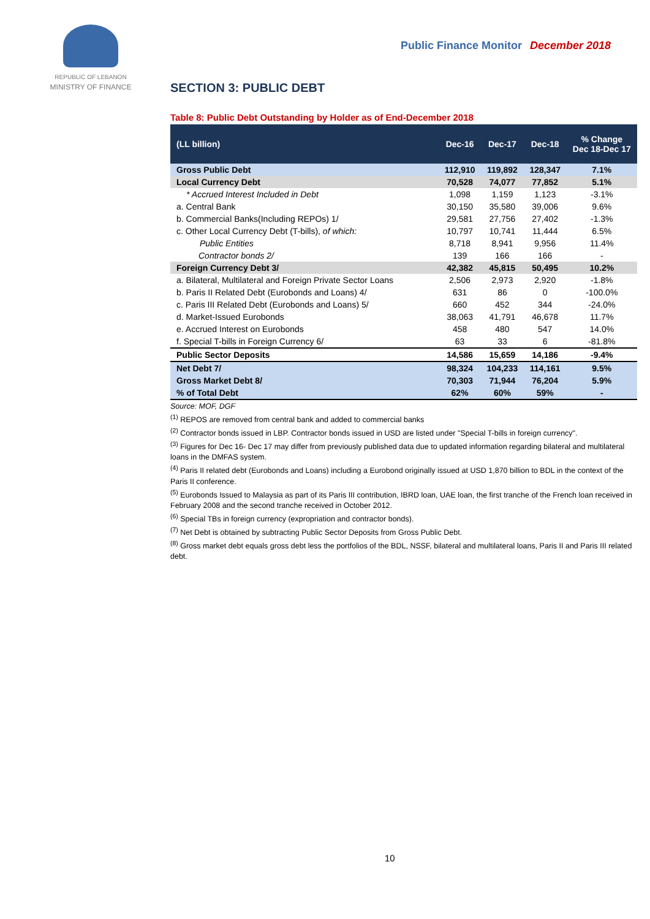REPUBLIC OF LEBANON
MINISTRY OF FINANCE
Public Finance Monitor December 2018
SECTION 3: PUBLIC DEBT
Table 8: Public Debt Outstanding by Holder as of End-December 2018
| (LL billion) | Dec-16 | Dec-17 | Dec-18 | % Change Dec 18-Dec 17 |
| --- | --- | --- | --- | --- |
| Gross Public Debt | 112,910 | 119,892 | 128,347 | 7.1% |
| Local Currency Debt | 70,528 | 74,077 | 77,852 | 5.1% |
| * Accrued Interest Included in Debt | 1,098 | 1,159 | 1,123 | -3.1% |
| a. Central Bank | 30,150 | 35,580 | 39,006 | 9.6% |
| b. Commercial Banks(Including REPOs) 1/ | 29,581 | 27,756 | 27,402 | -1.3% |
| c. Other Local Currency Debt (T-bills), of which: | 10,797 | 10,741 | 11,444 | 6.5% |
| Public Entities | 8,718 | 8,941 | 9,956 | 11.4% |
| Contractor bonds 2/ | 139 | 166 | 166 | - |
| Foreign Currency Debt 3/ | 42,382 | 45,815 | 50,495 | 10.2% |
| a. Bilateral, Multilateral and Foreign Private Sector Loans | 2,506 | 2,973 | 2,920 | -1.8% |
| b. Paris II Related Debt (Eurobonds and Loans) 4/ | 631 | 86 | 0 | -100.0% |
| c. Paris III Related Debt (Eurobonds and Loans) 5/ | 660 | 452 | 344 | -24.0% |
| d. Market-Issued Eurobonds | 38,063 | 41,791 | 46,678 | 11.7% |
| e. Accrued Interest on Eurobonds | 458 | 480 | 547 | 14.0% |
| f. Special T-bills in Foreign Currency 6/ | 63 | 33 | 6 | -81.8% |
| Public Sector Deposits | 14,586 | 15,659 | 14,186 | -9.4% |
| Net Debt 7/ | 98,324 | 104,233 | 114,161 | 9.5% |
| Gross Market Debt 8/ | 70,303 | 71,944 | 76,204 | 5.9% |
| % of Total Debt | 62% | 60% | 59% | - |
Source: MOF, DGF
<sup>(1)</sup> REPOS are removed from central bank and added to commercial banks
<sup>(2)</sup> Contractor bonds issued in LBP. Contractor bonds issued in USD are listed under "Special T-bills in foreign currency".
<sup>(3)</sup> Figures for Dec 16- Dec 17 may differ from previously published data due to updated information regarding bilateral and multilateral loans in the DMFAS system.
<sup>(4)</sup> Paris II related debt (Eurobonds and Loans) including a Eurobond originally issued at USD 1,870 billion to BDL in the context of the Paris II conference.
<sup>(5)</sup> Eurobonds Issued to Malaysia as part of its Paris III contribution, IBRD loan, UAE loan, the first tranche of the French loan received in February 2008 and the second tranche received in October 2012.
<sup>(6)</sup> Special TBs in foreign currency (expropriation and contractor bonds).
<sup>(7)</sup> Net Debt is obtained by subtracting Public Sector Deposits from Gross Public Debt.
<sup>(8)</sup> Gross market debt equals gross debt less the portfolios of the BDL, NSSF, bilateral and multilateral loans, Paris II and Paris III related debt.
10